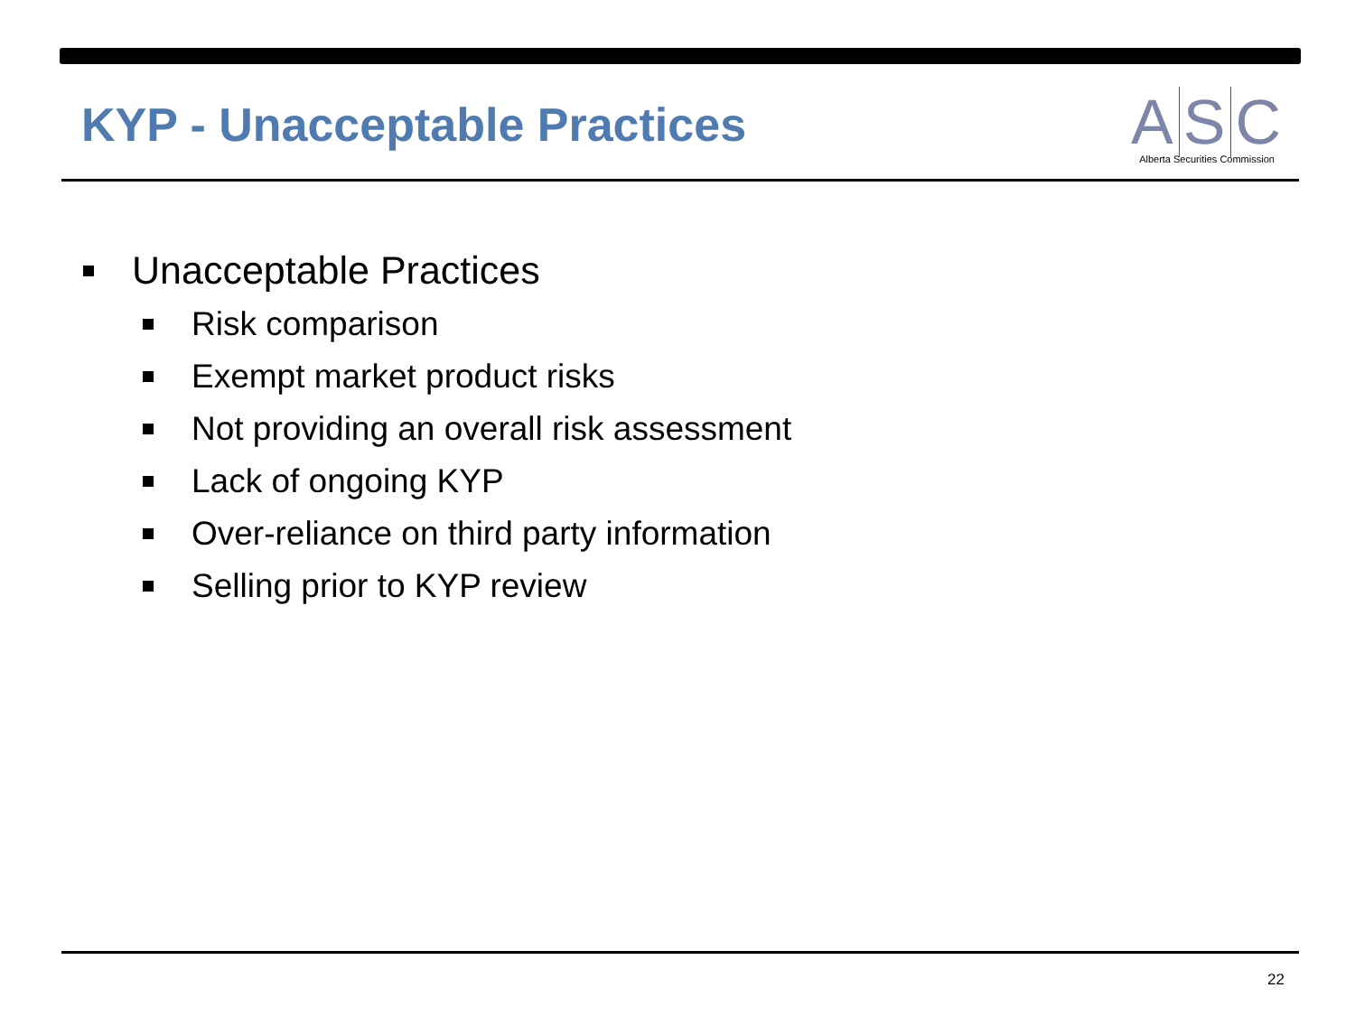KYP - Unacceptable Practices
A S C
Alberta Securities Commission
Unacceptable Practices
Risk comparison
Exempt market product risks
Not providing an overall risk assessment
Lack of ongoing KYP
Over-reliance on third party information
Selling prior to KYP review
22